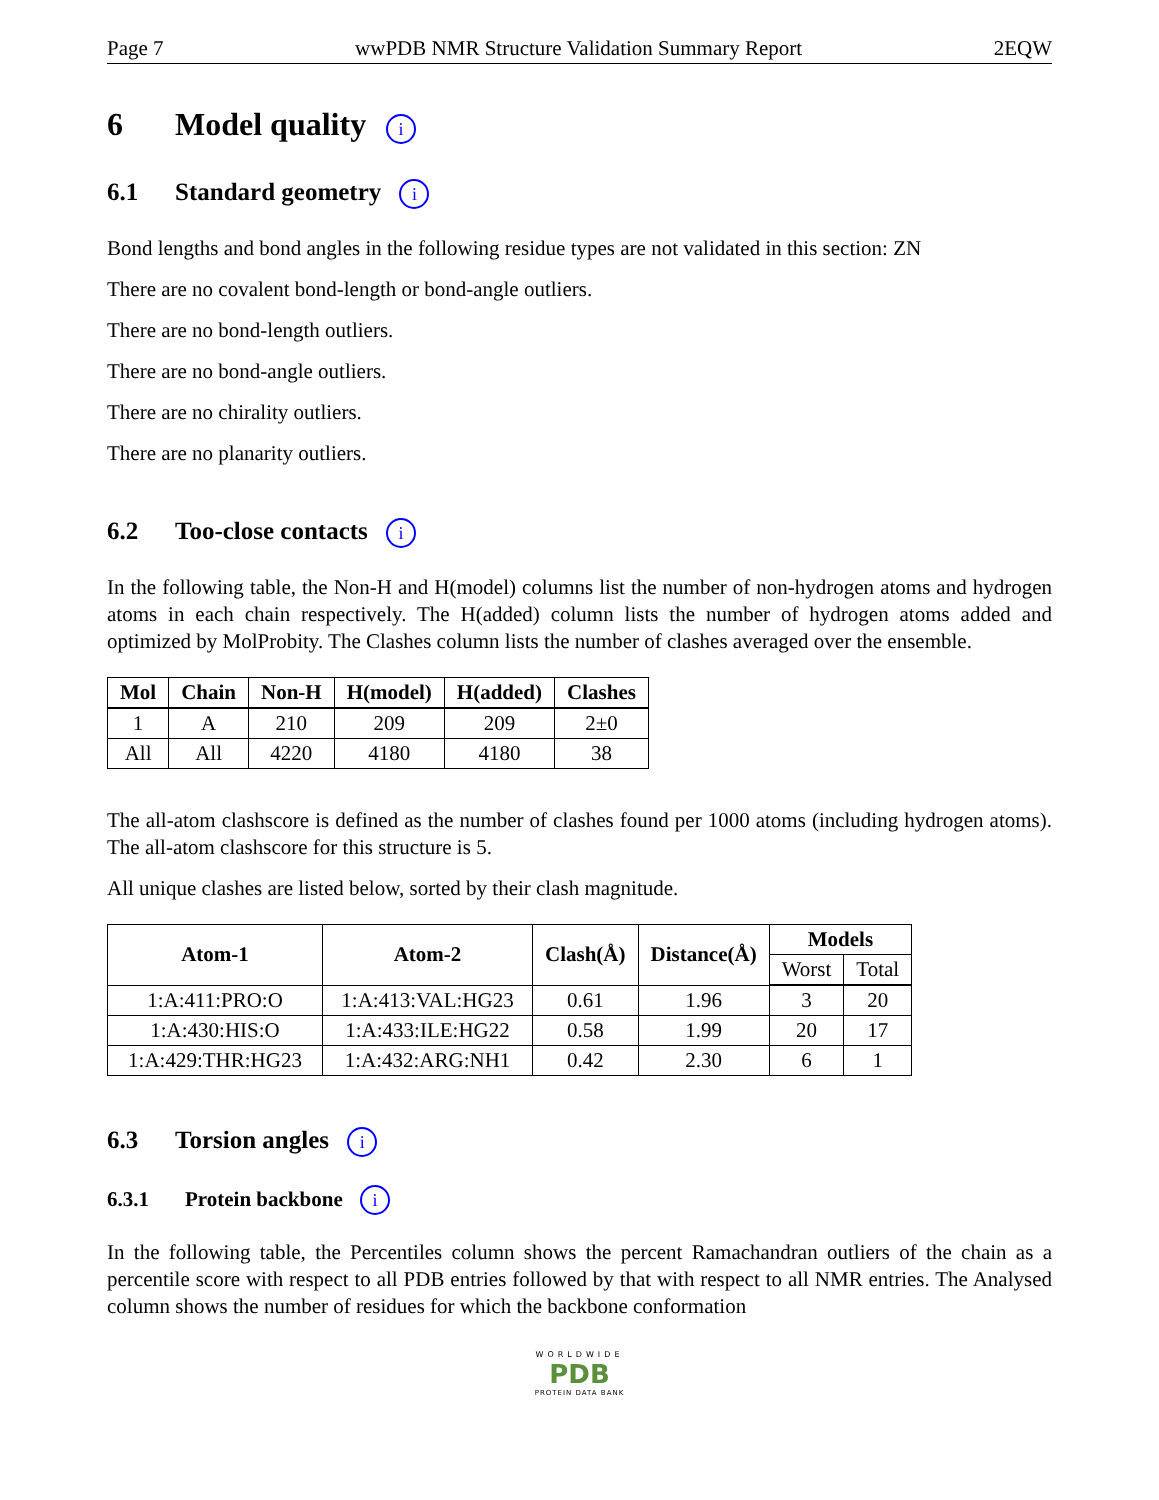Page 7 wwPDB NMR Structure Validation Summary Report 2EQW
6 Model quality i
6.1 Standard geometry i
Bond lengths and bond angles in the following residue types are not validated in this section: ZN
There are no covalent bond-length or bond-angle outliers.
There are no bond-length outliers.
There are no bond-angle outliers.
There are no chirality outliers.
There are no planarity outliers.
6.2 Too-close contacts i
In the following table, the Non-H and H(model) columns list the number of non-hydrogen atoms and hydrogen atoms in each chain respectively. The H(added) column lists the number of hydrogen atoms added and optimized by MolProbity. The Clashes column lists the number of clashes averaged over the ensemble.
| Mol | Chain | Non-H | H(model) | H(added) | Clashes |
| --- | --- | --- | --- | --- | --- |
| 1 | A | 210 | 209 | 209 | 2±0 |
| All | All | 4220 | 4180 | 4180 | 38 |
The all-atom clashscore is defined as the number of clashes found per 1000 atoms (including hydrogen atoms). The all-atom clashscore for this structure is 5.
All unique clashes are listed below, sorted by their clash magnitude.
| Atom-1 | Atom-2 | Clash(Å) | Distance(Å) | Models | |
| --- | --- | --- | --- | --- | --- |
| | | | | Worst | Total |
| 1:A:411:PRO:O | 1:A:413:VAL:HG23 | 0.61 | 1.96 | 3 | 20 |
| 1:A:430:HIS:O | 1:A:433:ILE:HG22 | 0.58 | 1.99 | 20 | 17 |
| 1:A:429:THR:HG23 | 1:A:432:ARG:NH1 | 0.42 | 2.30 | 6 | 1 |
6.3 Torsion angles i
6.3.1 Protein backbone i
In the following table, the Percentiles column shows the percent Ramachandran outliers of the chain as a percentile score with respect to all PDB entries followed by that with respect to all NMR entries. The Analysed column shows the number of residues for which the backbone conformation
WORLDWIDE
PDB
PROTEIN DATA BANK